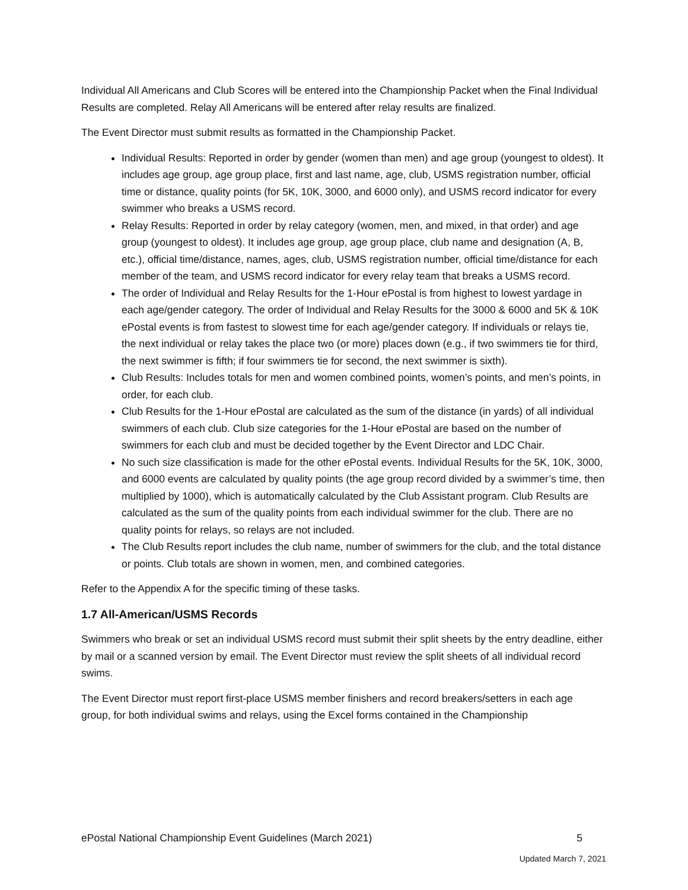Individual All Americans and Club Scores will be entered into the Championship Packet when the Final Individual Results are completed. Relay All Americans will be entered after relay results are finalized.
The Event Director must submit results as formatted in the Championship Packet.
Individual Results: Reported in order by gender (women than men) and age group (youngest to oldest). It includes age group, age group place, first and last name, age, club, USMS registration number, official time or distance, quality points (for 5K, 10K, 3000, and 6000 only), and USMS record indicator for every swimmer who breaks a USMS record.
Relay Results: Reported in order by relay category (women, men, and mixed, in that order) and age group (youngest to oldest). It includes age group, age group place, club name and designation (A, B, etc.), official time/distance, names, ages, club, USMS registration number, official time/distance for each member of the team, and USMS record indicator for every relay team that breaks a USMS record.
The order of Individual and Relay Results for the 1-Hour ePostal is from highest to lowest yardage in each age/gender category. The order of Individual and Relay Results for the 3000 & 6000 and 5K & 10K ePostal events is from fastest to slowest time for each age/gender category. If individuals or relays tie, the next individual or relay takes the place two (or more) places down (e.g., if two swimmers tie for third, the next swimmer is fifth; if four swimmers tie for second, the next swimmer is sixth).
Club Results: Includes totals for men and women combined points, women’s points, and men’s points, in order, for each club.
Club Results for the 1-Hour ePostal are calculated as the sum of the distance (in yards) of all individual swimmers of each club. Club size categories for the 1-Hour ePostal are based on the number of swimmers for each club and must be decided together by the Event Director and LDC Chair.
No such size classification is made for the other ePostal events. Individual Results for the 5K, 10K, 3000, and 6000 events are calculated by quality points (the age group record divided by a swimmer’s time, then multiplied by 1000), which is automatically calculated by the Club Assistant program. Club Results are calculated as the sum of the quality points from each individual swimmer for the club. There are no quality points for relays, so relays are not included.
The Club Results report includes the club name, number of swimmers for the club, and the total distance or points. Club totals are shown in women, men, and combined categories.
Refer to the Appendix A for the specific timing of these tasks.
1.7 All-American/USMS Records
Swimmers who break or set an individual USMS record must submit their split sheets by the entry deadline, either by mail or a scanned version by email. The Event Director must review the split sheets of all individual record swims.
The Event Director must report first-place USMS member finishers and record breakers/setters in each age group, for both individual swims and relays, using the Excel forms contained in the Championship
ePostal National Championship Event Guidelines (March 2021) 5
Updated March 7, 2021